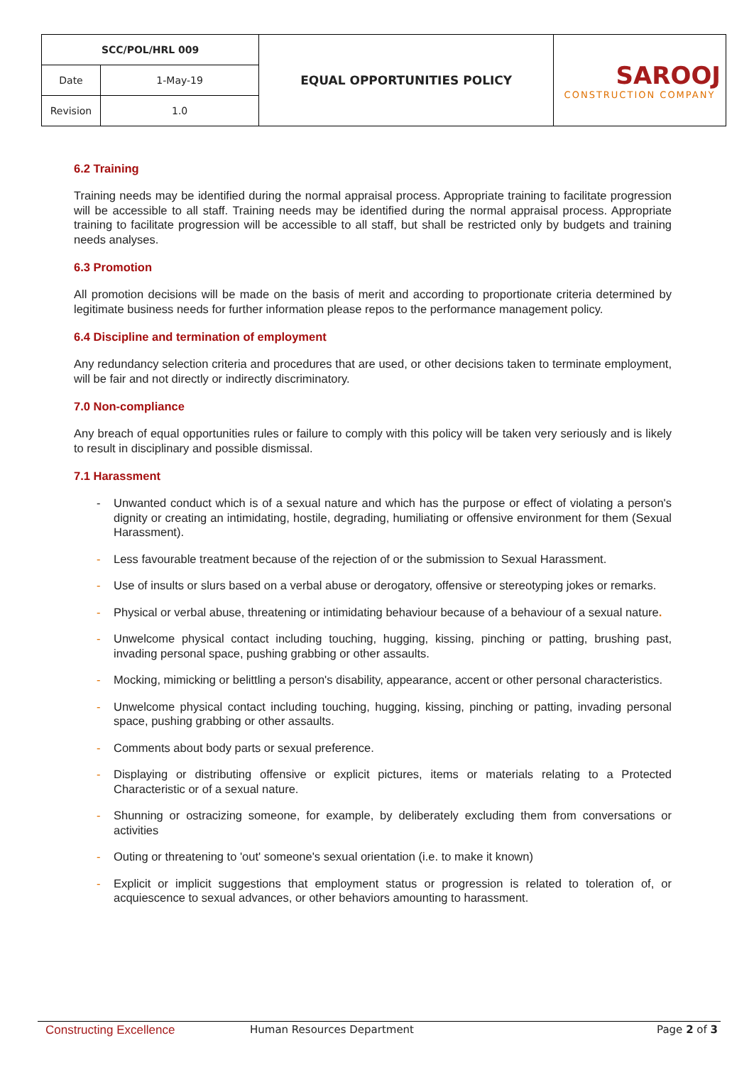| SCC/POL/HRL 009 | | EQUAL OPPORTUNITIES POLICY | SAROOJ CONSTRUCTION COMPANY |
| Date | 1-May-19 | | |
| Revision | 1.0 | | |
6.2 Training
Training needs may be identified during the normal appraisal process. Appropriate training to facilitate progression will be accessible to all staff. Training needs may be identified during the normal appraisal process. Appropriate training to facilitate progression will be accessible to all staff, but shall be restricted only by budgets and training needs analyses.
6.3 Promotion
All promotion decisions will be made on the basis of merit and according to proportionate criteria determined by legitimate business needs for further information please repos to the performance management policy.
6.4 Discipline and termination of employment
Any redundancy selection criteria and procedures that are used, or other decisions taken to terminate employment, will be fair and not directly or indirectly discriminatory.
7.0 Non-compliance
Any breach of equal opportunities rules or failure to comply with this policy will be taken very seriously and is likely to result in disciplinary and possible dismissal.
7.1 Harassment
- Unwanted conduct which is of a sexual nature and which has the purpose or effect of violating a person's dignity or creating an intimidating, hostile, degrading, humiliating or offensive environment for them (Sexual Harassment).
- Less favourable treatment because of the rejection of or the submission to Sexual Harassment.
- Use of insults or slurs based on a verbal abuse or derogatory, offensive or stereotyping jokes or remarks.
- Physical or verbal abuse, threatening or intimidating behaviour because of a behaviour of a sexual nature.
- Unwelcome physical contact including touching, hugging, kissing, pinching or patting, brushing past, invading personal space, pushing grabbing or other assaults.
- Mocking, mimicking or belittling a person's disability, appearance, accent or other personal characteristics.
- Unwelcome physical contact including touching, hugging, kissing, pinching or patting, invading personal space, pushing grabbing or other assaults.
- Comments about body parts or sexual preference.
- Displaying or distributing offensive or explicit pictures, items or materials relating to a Protected Characteristic or of a sexual nature.
- Shunning or ostracizing someone, for example, by deliberately excluding them from conversations or activities
- Outing or threatening to 'out' someone's sexual orientation (i.e. to make it known)
- Explicit or implicit suggestions that employment status or progression is related to toleration of, or acquiescence to sexual advances, or other behaviors amounting to harassment.
Constructing Excellence Human Resources Department Page 2 of 3